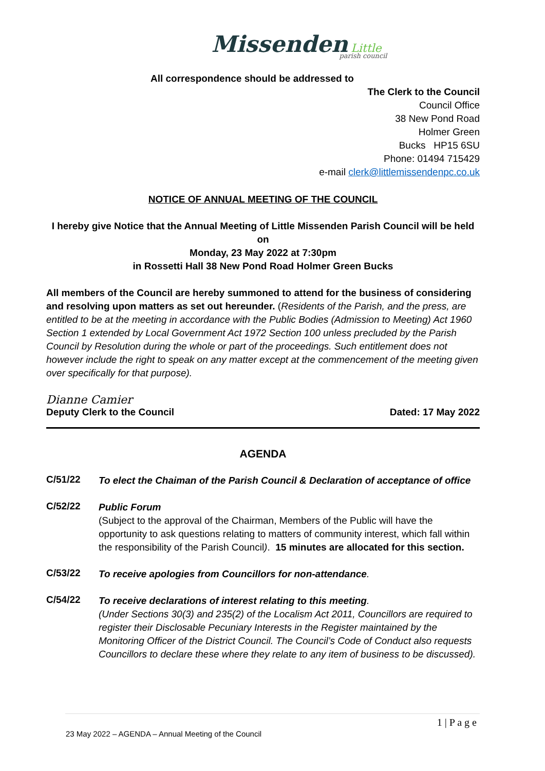Missenden Little
parish council
All correspondence should be addressed to
The Clerk to the Council
Council Office
38 New Pond Road
Holmer Green
Bucks HP15 6SU
Phone: 01494 715429
e-mail clerk@littlemissendenpc.co.uk
NOTICE OF ANNUAL MEETING OF THE COUNCIL
I hereby give Notice that the Annual Meeting of Little Missenden Parish Council will be held on
Monday, 23 May 2022 at 7:30pm
in Rossetti Hall 38 New Pond Road Holmer Green Bucks
All members of the Council are hereby summoned to attend for the business of considering and resolving upon matters as set out hereunder. (Residents of the Parish, and the press, are entitled to be at the meeting in accordance with the Public Bodies (Admission to Meeting) Act 1960 Section 1 extended by Local Government Act 1972 Section 100 unless precluded by the Parish Council by Resolution during the whole or part of the proceedings. Such entitlement does not however include the right to speak on any matter except at the commencement of the meeting given over specifically for that purpose).
Dianne Camier
Deputy Clerk to the Council Dated: 17 May 2022
AGENDA
C/51/22
To elect the Chaiman of the Parish Council & Declaration of acceptance of office
C/52/22
Public Forum
(Subject to the approval of the Chairman, Members of the Public will have the opportunity to ask questions relating to matters of community interest, which fall within the responsibility of the Parish Council). 15 minutes are allocated for this section.
C/53/22
To receive apologies from Councillors for non-attendance.
C/54/22
To receive declarations of interest relating to this meeting.
(Under Sections 30(3) and 235(2) of the Localism Act 2011, Councillors are required to register their Disclosable Pecuniary Interests in the Register maintained by the Monitoring Officer of the District Council. The Council’s Code of Conduct also requests Councillors to declare these where they relate to any item of business to be discussed).
1 | P a g e
23 May 2022 – AGENDA – Annual Meeting of the Council